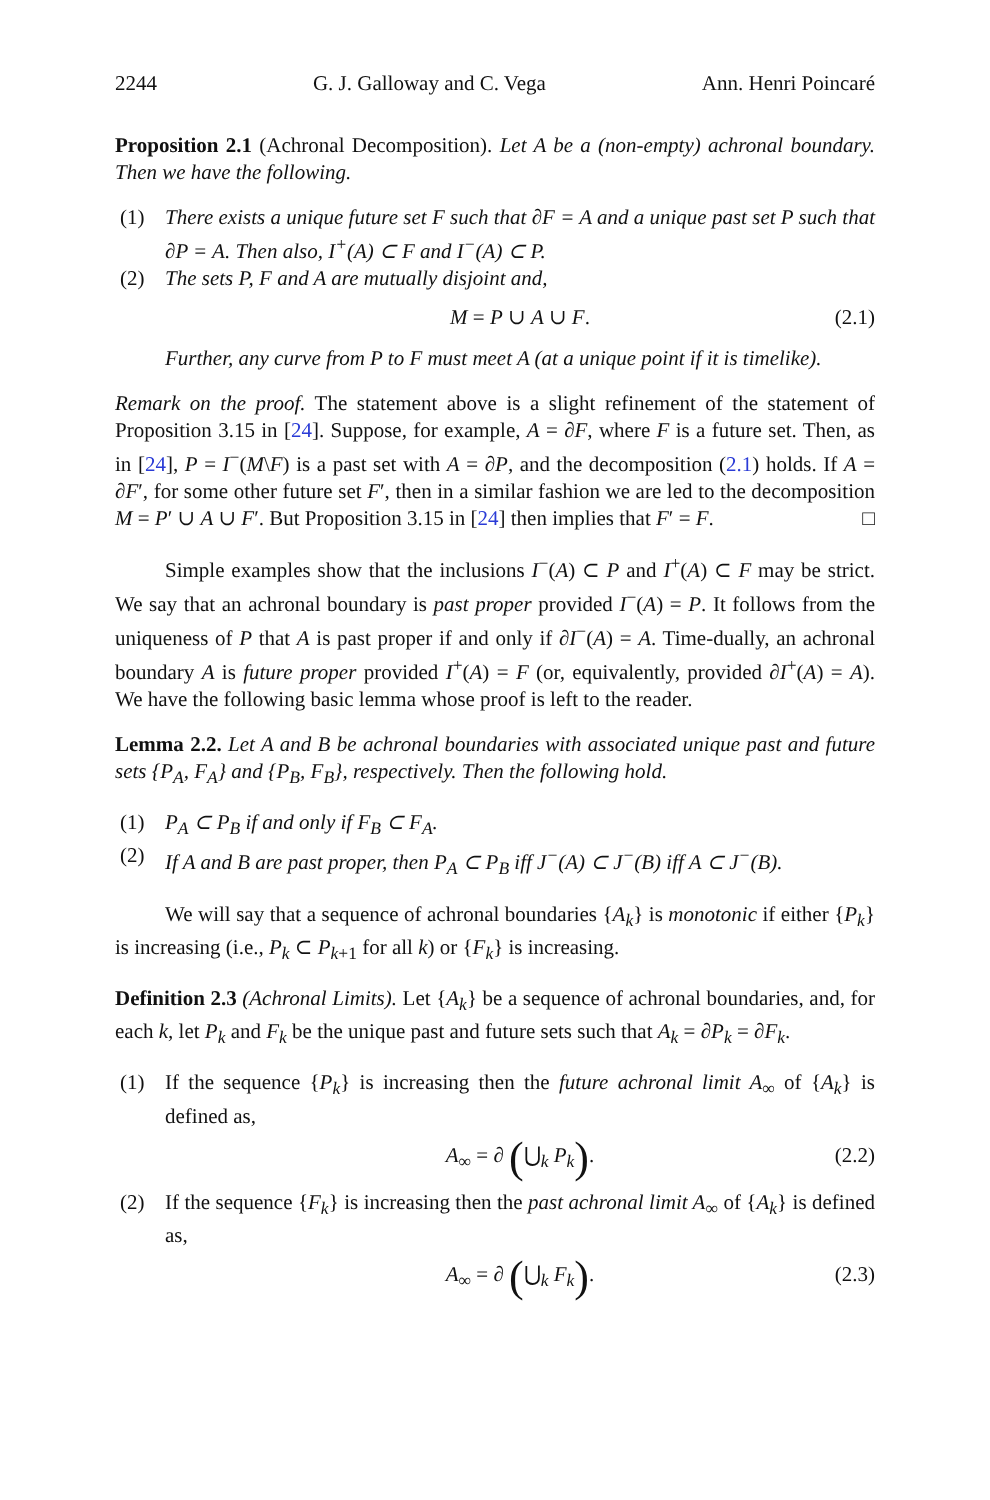2244 G. J. Galloway and C. Vega Ann. Henri Poincaré
Proposition 2.1 (Achronal Decomposition). Let A be a (non-empty) achronal boundary. Then we have the following.
(1) There exists a unique future set F such that ∂F = A and a unique past set P such that ∂P = A. Then also, I<sup>+</sup>(A) ⊂ F and I<sup>−</sup>(A) ⊂ P.
(2) The sets P, F and A are mutually disjoint and,
M = P ∪ A ∪ F. (2.1)
Further, any curve from P to F must meet A (at a unique point if it is timelike).
Remark on the proof. The statement above is a slight refinement of the statement of Proposition 3.15 in [24]. Suppose, for example, A = ∂F, where F is a future set. Then, as in [24], P = I<sup>−</sup>(M\F) is a past set with A = ∂P, and the decomposition (2.1) holds. If A = ∂F′, for some other future set F′, then in a similar fashion we are led to the decomposition M = P′ ∪ A ∪ F′. But Proposition 3.15 in [24] then implies that F′ = F. □
Simple examples show that the inclusions I<sup>−</sup>(A) ⊂ P and I<sup>+</sup>(A) ⊂ F may be strict. We say that an achronal boundary is past proper provided I<sup>−</sup>(A) = P. It follows from the uniqueness of P that A is past proper if and only if ∂I<sup>−</sup>(A) = A. Time-dually, an achronal boundary A is future proper provided I<sup>+</sup>(A) = F (or, equivalently, provided ∂I<sup>+</sup>(A) = A). We have the following basic lemma whose proof is left to the reader.
Lemma 2.2. Let A and B be achronal boundaries with associated unique past and future sets {P<sub>A</sub>, F<sub>A</sub>} and {P<sub>B</sub>, F<sub>B</sub>}, respectively. Then the following hold.
(1) P<sub>A</sub> ⊂ P<sub>B</sub> if and only if F<sub>B</sub> ⊂ F<sub>A</sub>.
(2) If A and B are past proper, then P<sub>A</sub> ⊂ P<sub>B</sub> iff J<sup>−</sup>(A) ⊂ J<sup>−</sup>(B) iff A ⊂ J<sup>−</sup>(B).
We will say that a sequence of achronal boundaries {A<sub>k</sub>} is monotonic if either {P<sub>k</sub>} is increasing (i.e., P<sub>k</sub> ⊂ P<sub>k+1</sub> for all k) or {F<sub>k</sub>} is increasing.
Definition 2.3 (Achronal Limits). Let {A<sub>k</sub>} be a sequence of achronal boundaries, and, for each k, let P<sub>k</sub> and F<sub>k</sub> be the unique past and future sets such that A<sub>k</sub> = ∂P<sub>k</sub> = ∂F<sub>k</sub>.
(1) If the sequence {P<sub>k</sub>} is increasing then the future achronal limit A<sub>∞</sub> of {A<sub>k</sub>} is defined as,
A<sub>∞</sub> = ∂ (⋃<sub>k</sub> P<sub>k</sub>). (2.2)
(2) If the sequence {F<sub>k</sub>} is increasing then the past achronal limit A<sub>∞</sub> of {A<sub>k</sub>} is defined as,
A<sub>∞</sub> = ∂ (⋃<sub>k</sub> F<sub>k</sub>). (2.3)